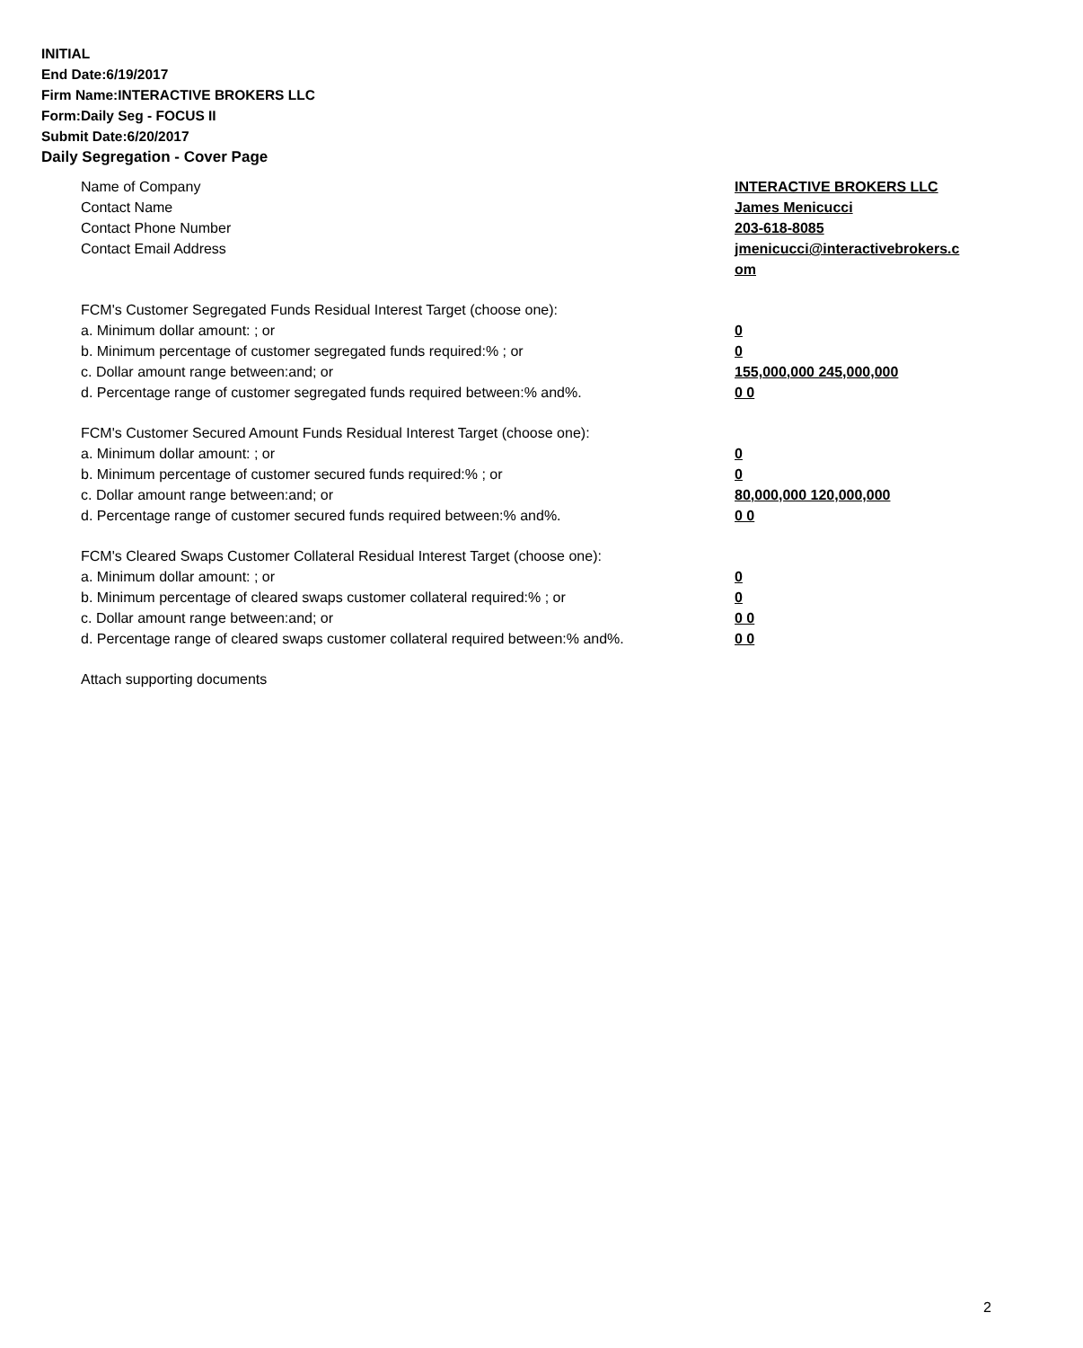INITIAL
End Date:6/19/2017
Firm Name:INTERACTIVE BROKERS LLC
Form:Daily Seg - FOCUS II
Submit Date:6/20/2017
Daily Segregation - Cover Page
Name of Company INTERACTIVE BROKERS LLC
Contact Name James Menicucci
Contact Phone Number 203-618-8085
Contact Email Address jmenicucci@interactivebrokers.c
om
FCM's Customer Segregated Funds Residual Interest Target (choose one):
a. Minimum dollar amount: ; or 0
b. Minimum percentage of customer segregated funds required:% ; or 0
c. Dollar amount range between:and; or 155,000,000 245,000,000
d. Percentage range of customer segregated funds required between:% and%. 0 0
FCM's Customer Secured Amount Funds Residual Interest Target (choose one):
a. Minimum dollar amount: ; or 0
b. Minimum percentage of customer secured funds required:% ; or 0
c. Dollar amount range between:and; or 80,000,000 120,000,000
d. Percentage range of customer secured funds required between:% and%. 0 0
FCM's Cleared Swaps Customer Collateral Residual Interest Target (choose one):
a. Minimum dollar amount: ; or 0
b. Minimum percentage of cleared swaps customer collateral required:% ; or 0
c. Dollar amount range between:and; or 0 0
d. Percentage range of cleared swaps customer collateral required between:% and%.
0 0
Attach supporting documents
2